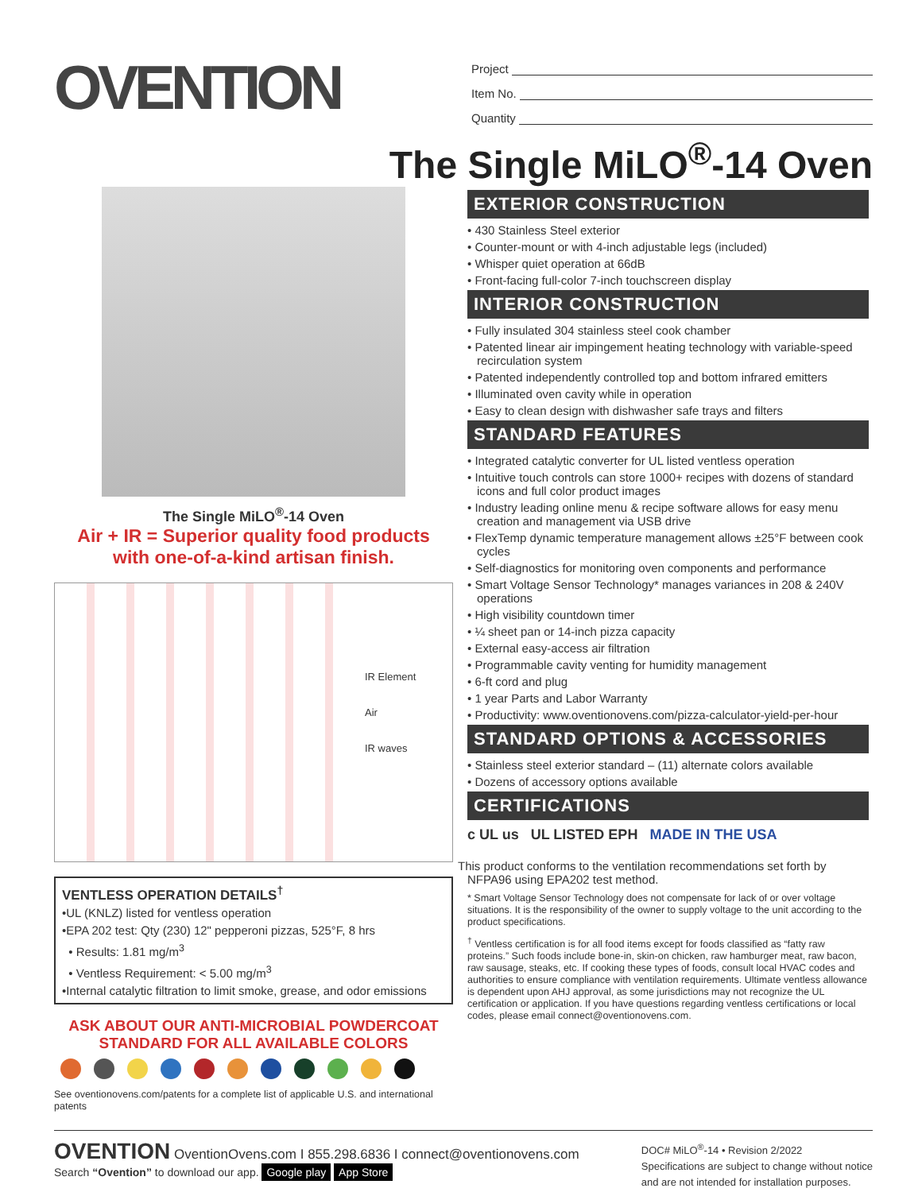OVENTION
Project
Item No.
Quantity
The Single MiLO<sup>®</sup>-14 Oven
The Single MiLO<sup>®</sup>-14 Oven
Air + IR = Superior quality food products
with one-of-a-kind artisan finish.
IR Element
Air
IR waves
VENTLESS OPERATION DETAILS<sup>†</sup>
•UL (KNLZ) listed for ventless operation
•EPA 202 test: Qty (230) 12" pepperoni pizzas, 525°F, 8 hrs
• Results: 1.81 mg/m<sup>3</sup>
• Ventless Requirement: < 5.00 mg/m<sup>3</sup>
•Internal catalytic filtration to limit smoke, grease, and odor emissions
ASK ABOUT OUR ANTI-MICROBIAL POWDERCOAT
STANDARD FOR ALL AVAILABLE COLORS
See oventionovens.com/patents for a complete list of applicable U.S. and international patents
EXTERIOR CONSTRUCTION
• 430 Stainless Steel exterior
• Counter-mount or with 4-inch adjustable legs (included)
• Whisper quiet operation at 66dB
• Front-facing full-color 7-inch touchscreen display
INTERIOR CONSTRUCTION
• Fully insulated 304 stainless steel cook chamber
• Patented linear air impingement heating technology with variable-speed recirculation system
• Patented independently controlled top and bottom infrared emitters
• Illuminated oven cavity while in operation
• Easy to clean design with dishwasher safe trays and filters
STANDARD FEATURES
• Integrated catalytic converter for UL listed ventless operation
• Intuitive touch controls can store 1000+ recipes with dozens of standard icons and full color product images
• Industry leading online menu & recipe software allows for easy menu creation and management via USB drive
• FlexTemp dynamic temperature management allows ±25°F between cook cycles
• Self-diagnostics for monitoring oven components and performance
• Smart Voltage Sensor Technology* manages variances in 208 & 240V operations
• High visibility countdown timer
• ¼ sheet pan or 14-inch pizza capacity
• External easy-access air filtration
• Programmable cavity venting for humidity management
• 6-ft cord and plug
• 1 year Parts and Labor Warranty
• Productivity: www.oventionovens.com/pizza-calculator-yield-per-hour
STANDARD OPTIONS & ACCESSORIES
• Stainless steel exterior standard – (11) alternate colors available
• Dozens of accessory options available
CERTIFICATIONS
c UL us UL LISTED EPH MADE IN THE USA
This product conforms to the ventilation recommendations set forth by NFPA96 using EPA202 test method.
* Smart Voltage Sensor Technology does not compensate for lack of or over voltage situations. It is the responsibility of the owner to supply voltage to the unit according to the product specifications.
<sup>†</sup> Ventless certification is for all food items except for foods classified as “fatty raw proteins.” Such foods include bone-in, skin-on chicken, raw hamburger meat, raw bacon, raw sausage, steaks, etc. If cooking these types of foods, consult local HVAC codes and authorities to ensure compliance with ventilation requirements. Ultimate ventless allowance is dependent upon AHJ approval, as some jurisdictions may not recognize the UL certification or application. If you have questions regarding ventless certifications or local codes, please email connect@oventionovens.com.
OVENTION OventionOvens.com I 855.298.6836 I connect@oventionovens.com
Search “Ovention” to download our app. Google play App Store
DOC# MiLO<sup>®</sup>-14 • Revision 2/2022
Specifications are subject to change without notice
and are not intended for installation purposes.